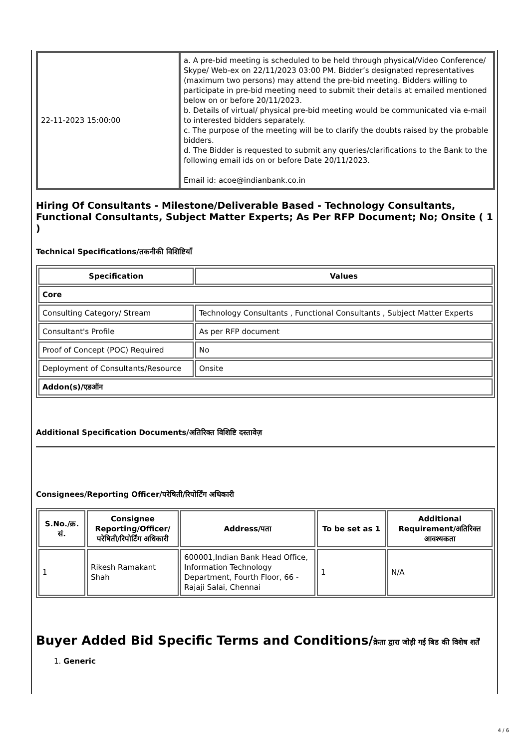| 22-11-2023 15:00:00 | a. A pre-bid meeting is scheduled to be held through physical/Video Conference/ Skype/ Web-ex on 22/11/2023 03:00 PM. Bidder’s designated representatives (maximum two persons) may attend the pre-bid meeting. Bidders willing to participate in pre-bid meeting need to submit their details at emailed mentioned below on or before 20/11/2023. b. Details of virtual/ physical pre-bid meeting would be communicated via e-mail to interested bidders separately. c. The purpose of the meeting will be to clarify the doubts raised by the probable bidders. d. The Bidder is requested to submit any queries/clarifications to the Bank to the following email ids on or before Date 20/11/2023. Email id: acoe@indianbank.co.in |
Hiring Of Consultants - Milestone/Deliverable Based - Technology Consultants, Functional Consultants, Subject Matter Experts; As Per RFP Document; No; Onsite ( 1 )
Technical Specifications/तकनीकी विशिष्टियाँ
| Specification | Values |
| --- | --- |
| Core | |
| Consulting Category/ Stream | Technology Consultants , Functional Consultants , Subject Matter Experts |
| Consultant's Profile | As per RFP document |
| Proof of Concept (POC) Required | No |
| Deployment of Consultants/Resource | Onsite |
| Addon(s)/एडऑन | |
Additional Specification Documents/अतिरिक्त विशिष्टि दस्तावेज़
Consignees/Reporting Officer/परेषिती/रिपोर्टिंग अधिकारी
| S.No./क्र. सं. | Consignee Reporting/Officer/ परेषिती/रिपोर्टिंग अधिकारी | Address/पता | To be set as 1 | Additional Requirement/अतिरिक्त आवश्यकता |
| --- | --- | --- | --- | --- |
| 1 | Rikesh Ramakant Shah | 600001,Indian Bank Head Office, Information Technology Department, Fourth Floor, 66 - Rajaji Salai, Chennai | 1 | N/A |
Buyer Added Bid Specific Terms and Conditions/क्रेता द्वारा जोड़ी गई बिड की विशेष शर्तें
1. Generic
4 / 6